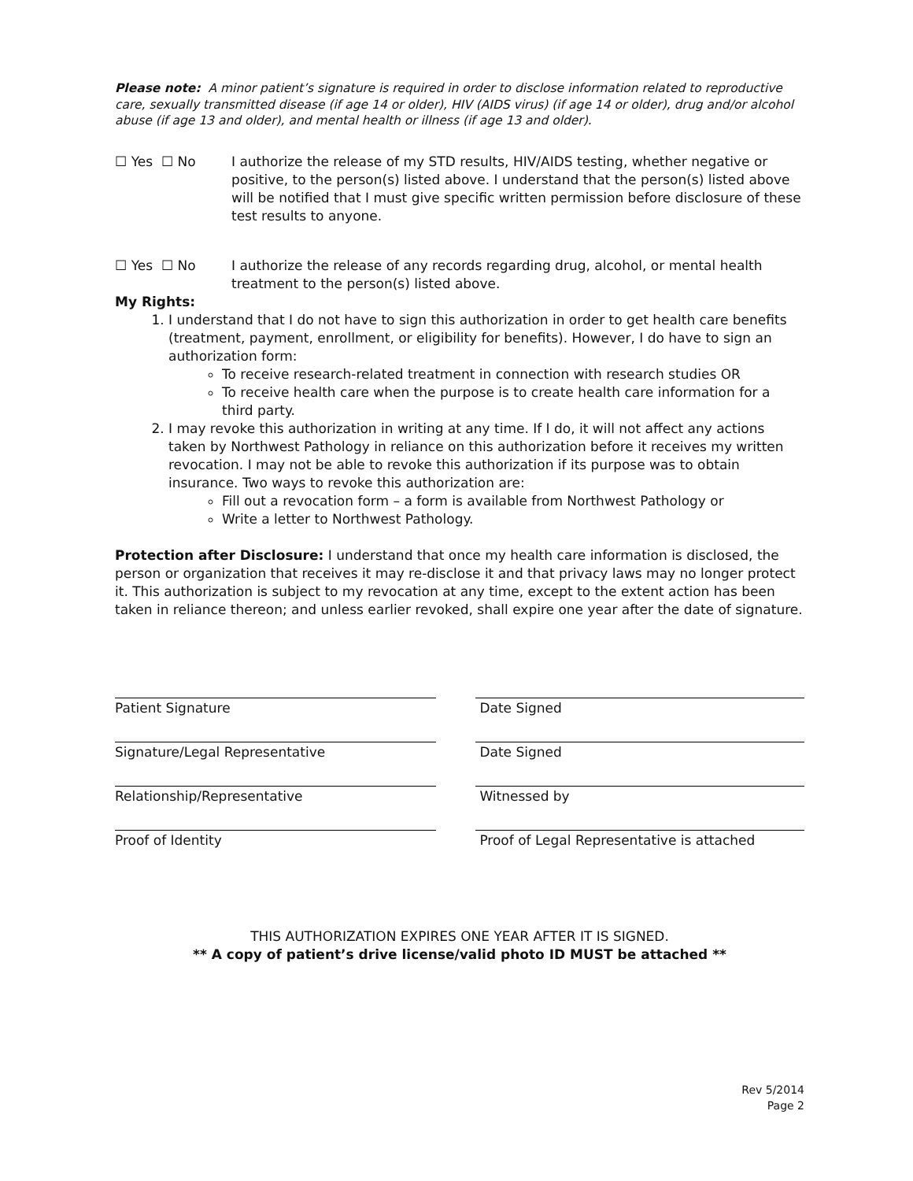Please note: A minor patient’s signature is required in order to disclose information related to reproductive care, sexually transmitted disease (if age 14 or older), HIV (AIDS virus) (if age 14 or older), drug and/or alcohol abuse (if age 13 and older), and mental health or illness (if age 13 and older).
☐ Yes ☐ No I authorize the release of my STD results, HIV/AIDS testing, whether negative or positive, to the person(s) listed above. I understand that the person(s) listed above will be notified that I must give specific written permission before disclosure of these test results to anyone.
☐ Yes ☐ No I authorize the release of any records regarding drug, alcohol, or mental health treatment to the person(s) listed above.
My Rights:
1. I understand that I do not have to sign this authorization in order to get health care benefits (treatment, payment, enrollment, or eligibility for benefits). However, I do have to sign an authorization form:
To receive research-related treatment in connection with research studies OR
To receive health care when the purpose is to create health care information for a third party.
2. I may revoke this authorization in writing at any time. If I do, it will not affect any actions taken by Northwest Pathology in reliance on this authorization before it receives my written revocation. I may not be able to revoke this authorization if its purpose was to obtain insurance. Two ways to revoke this authorization are:
Fill out a revocation form – a form is available from Northwest Pathology or
Write a letter to Northwest Pathology.
Protection after Disclosure: I understand that once my health care information is disclosed, the person or organization that receives it may re-disclose it and that privacy laws may no longer protect it. This authorization is subject to my revocation at any time, except to the extent action has been taken in reliance thereon; and unless earlier revoked, shall expire one year after the date of signature.
Patient Signature
Signature/Legal Representative
Relationship/Representative
Proof of Identity
Date Signed
Date Signed
Witnessed by
Proof of Legal Representative is attached
THIS AUTHORIZATION EXPIRES ONE YEAR AFTER IT IS SIGNED.
** A copy of patient’s drive license/valid photo ID MUST be attached **
Rev 5/2014
Page 2